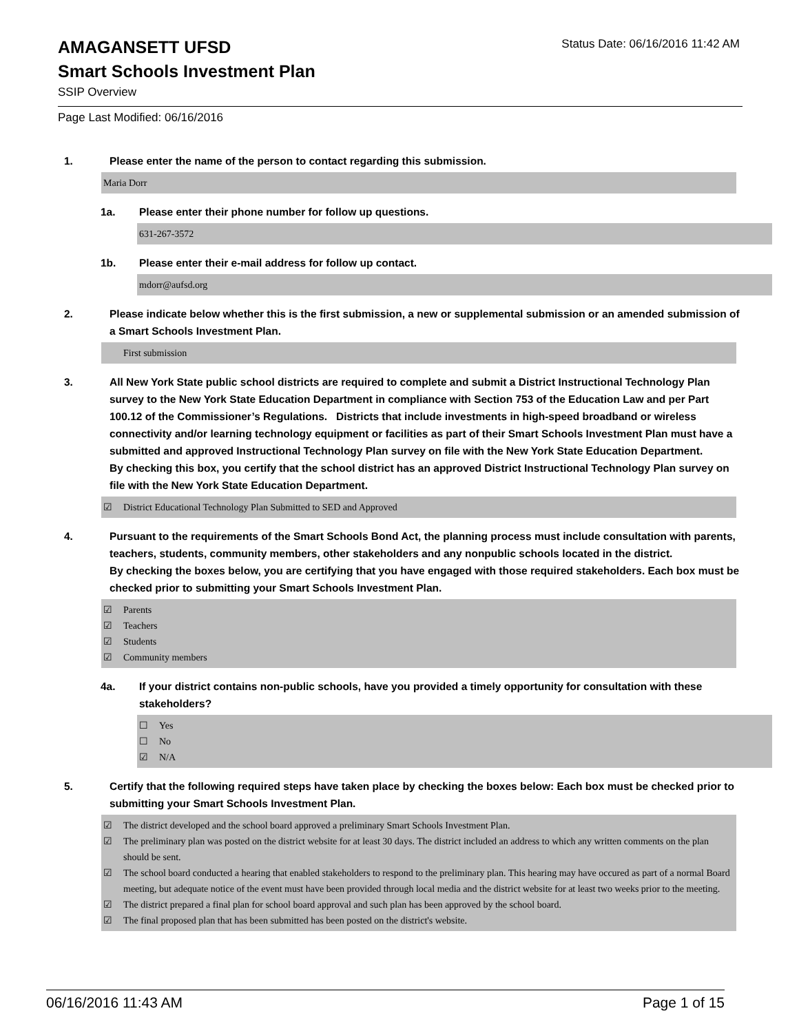AMAGANSETT UFSD
Status Date: 06/16/2016 11:42 AM
Smart Schools Investment Plan
SSIP Overview
Page Last Modified: 06/16/2016
1. Please enter the name of the person to contact regarding this submission.
Maria Dorr
1a. Please enter their phone number for follow up questions.
631-267-3572
1b. Please enter their e-mail address for follow up contact.
mdorr@aufsd.org
2. Please indicate below whether this is the first submission, a new or supplemental submission or an amended submission of a Smart Schools Investment Plan.
First submission
3. All New York State public school districts are required to complete and submit a District Instructional Technology Plan survey to the New York State Education Department in compliance with Section 753 of the Education Law and per Part 100.12 of the Commissioner’s Regulations. Districts that include investments in high-speed broadband or wireless connectivity and/or learning technology equipment or facilities as part of their Smart Schools Investment Plan must have a submitted and approved Instructional Technology Plan survey on file with the New York State Education Department.
By checking this box, you certify that the school district has an approved District Instructional Technology Plan survey on file with the New York State Education Department.
☑ District Educational Technology Plan Submitted to SED and Approved
4. Pursuant to the requirements of the Smart Schools Bond Act, the planning process must include consultation with parents, teachers, students, community members, other stakeholders and any nonpublic schools located in the district.
By checking the boxes below, you are certifying that you have engaged with those required stakeholders. Each box must be checked prior to submitting your Smart Schools Investment Plan.
☑ Parents
☑ Teachers
☑ Students
☑ Community members
4a. If your district contains non-public schools, have you provided a timely opportunity for consultation with these stakeholders?
☐ Yes
☐ No
☑ N/A
5. Certify that the following required steps have taken place by checking the boxes below: Each box must be checked prior to submitting your Smart Schools Investment Plan.
☑ The district developed and the school board approved a preliminary Smart Schools Investment Plan.
☑ The preliminary plan was posted on the district website for at least 30 days. The district included an address to which any written comments on the plan should be sent.
☑ The school board conducted a hearing that enabled stakeholders to respond to the preliminary plan. This hearing may have occured as part of a normal Board meeting, but adequate notice of the event must have been provided through local media and the district website for at least two weeks prior to the meeting.
☑ The district prepared a final plan for school board approval and such plan has been approved by the school board.
☑ The final proposed plan that has been submitted has been posted on the district's website.
06/16/2016 11:43 AM Page 1 of 15